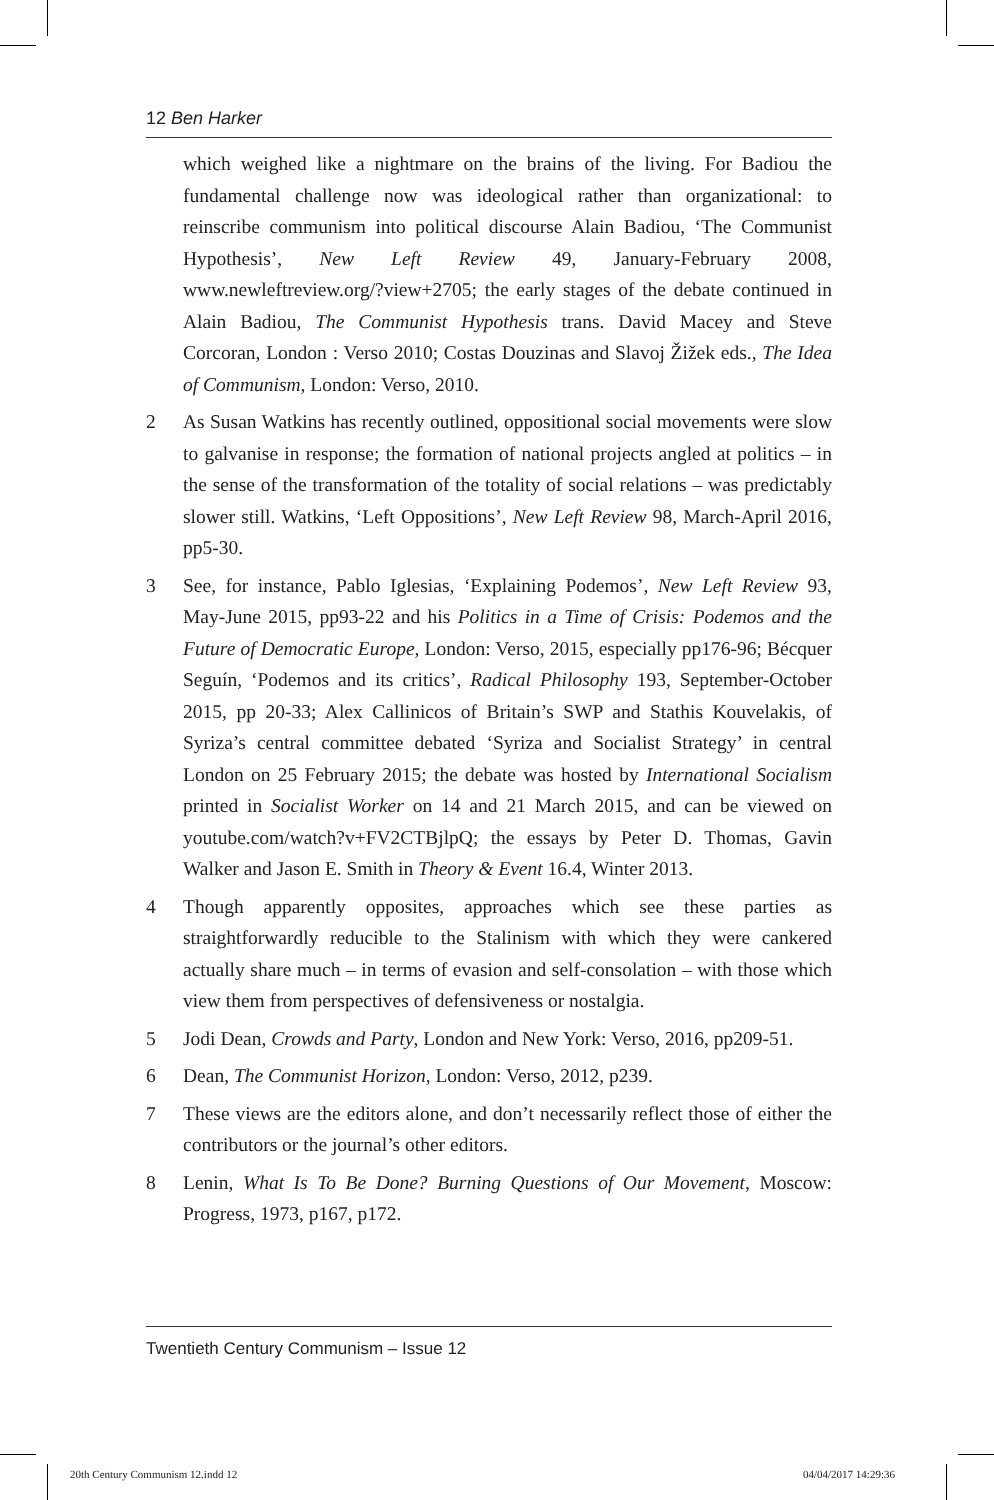12 Ben Harker
which weighed like a nightmare on the brains of the living. For Badiou the fundamental challenge now was ideological rather than organizational: to reinscribe communism into political discourse Alain Badiou, ‘The Communist Hypothesis’, New Left Review 49, January-February 2008, www.newleftreview.org/?view+2705; the early stages of the debate continued in Alain Badiou, The Communist Hypothesis trans. David Macey and Steve Corcoran, London : Verso 2010; Costas Douzinas and Slavoj Žižek eds., The Idea of Communism, London: Verso, 2010.
2 As Susan Watkins has recently outlined, oppositional social movements were slow to galvanise in response; the formation of national projects angled at politics – in the sense of the transformation of the totality of social relations – was predictably slower still. Watkins, ‘Left Oppositions’, New Left Review 98, March-April 2016, pp5-30.
3 See, for instance, Pablo Iglesias, ‘Explaining Podemos’, New Left Review 93, May-June 2015, pp93-22 and his Politics in a Time of Crisis: Podemos and the Future of Democratic Europe, London: Verso, 2015, especially pp176-96; Bécquer Seguín, ‘Podemos and its critics’, Radical Philosophy 193, September-October 2015, pp 20-33; Alex Callinicos of Britain’s SWP and Stathis Kouvelakis, of Syriza’s central committee debated ‘Syriza and Socialist Strategy’ in central London on 25 February 2015; the debate was hosted by International Socialism printed in Socialist Worker on 14 and 21 March 2015, and can be viewed on youtube.com/watch?v+FV2CTBjlpQ; the essays by Peter D. Thomas, Gavin Walker and Jason E. Smith in Theory & Event 16.4, Winter 2013.
4 Though apparently opposites, approaches which see these parties as straightforwardly reducible to the Stalinism with which they were cankered actually share much – in terms of evasion and self-consolation – with those which view them from perspectives of defensiveness or nostalgia.
5 Jodi Dean, Crowds and Party, London and New York: Verso, 2016, pp209-51.
6 Dean, The Communist Horizon, London: Verso, 2012, p239.
7 These views are the editors alone, and don’t necessarily reflect those of either the contributors or the journal’s other editors.
8 Lenin, What Is To Be Done? Burning Questions of Our Movement, Moscow: Progress, 1973, p167, p172.
Twentieth Century Communism – Issue 12
20th Century Communism 12.indd 12
04/04/2017 14:29:36